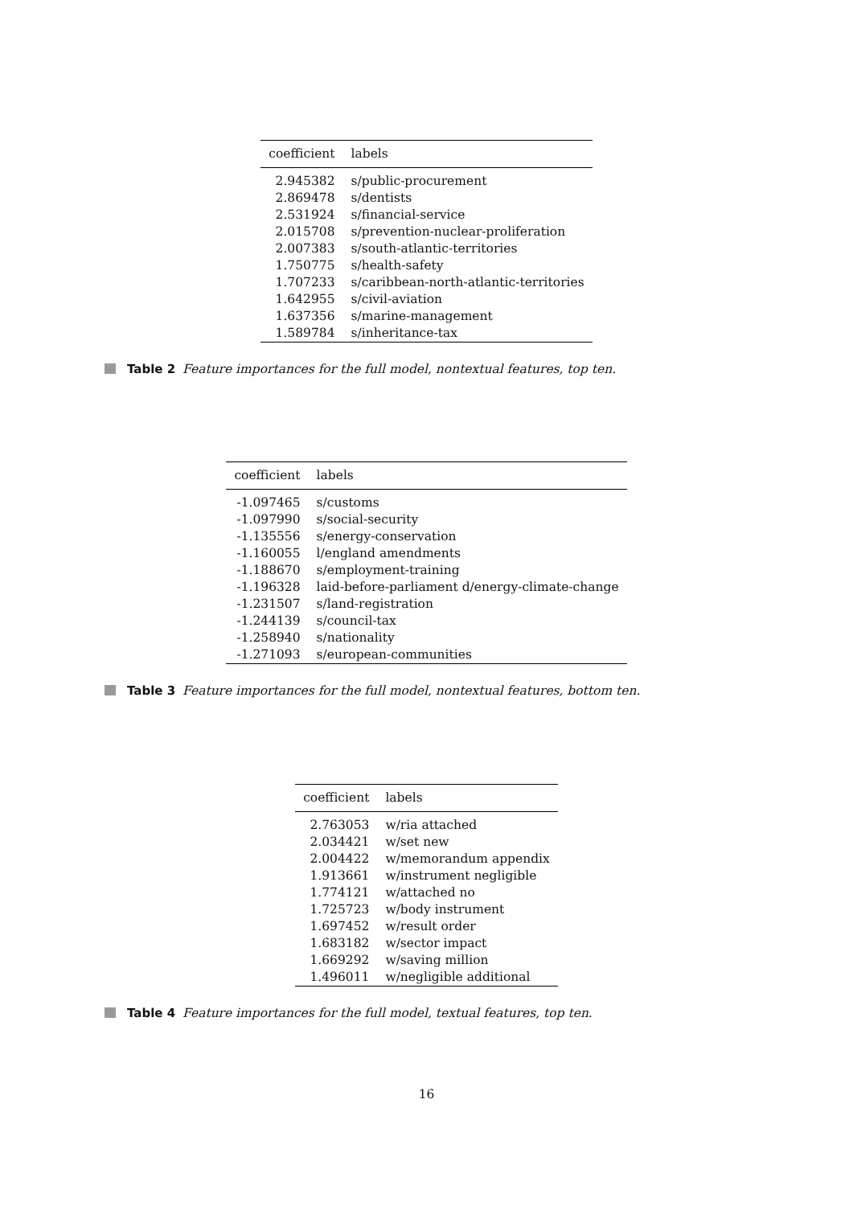| coefficient | labels |
| --- | --- |
| 2.945382 | s/public-procurement |
| 2.869478 | s/dentists |
| 2.531924 | s/financial-service |
| 2.015708 | s/prevention-nuclear-proliferation |
| 2.007383 | s/south-atlantic-territories |
| 1.750775 | s/health-safety |
| 1.707233 | s/caribbean-north-atlantic-territories |
| 1.642955 | s/civil-aviation |
| 1.637356 | s/marine-management |
| 1.589784 | s/inheritance-tax |
Table 2 Feature importances for the full model, nontextual features, top ten.
| coefficient | labels |
| --- | --- |
| -1.097465 | s/customs |
| -1.097990 | s/social-security |
| -1.135556 | s/energy-conservation |
| -1.160055 | l/england amendments |
| -1.188670 | s/employment-training |
| -1.196328 | laid-before-parliament d/energy-climate-change |
| -1.231507 | s/land-registration |
| -1.244139 | s/council-tax |
| -1.258940 | s/nationality |
| -1.271093 | s/european-communities |
Table 3 Feature importances for the full model, nontextual features, bottom ten.
| coefficient | labels |
| --- | --- |
| 2.763053 | w/ria attached |
| 2.034421 | w/set new |
| 2.004422 | w/memorandum appendix |
| 1.913661 | w/instrument negligible |
| 1.774121 | w/attached no |
| 1.725723 | w/body instrument |
| 1.697452 | w/result order |
| 1.683182 | w/sector impact |
| 1.669292 | w/saving million |
| 1.496011 | w/negligible additional |
Table 4 Feature importances for the full model, textual features, top ten.
16